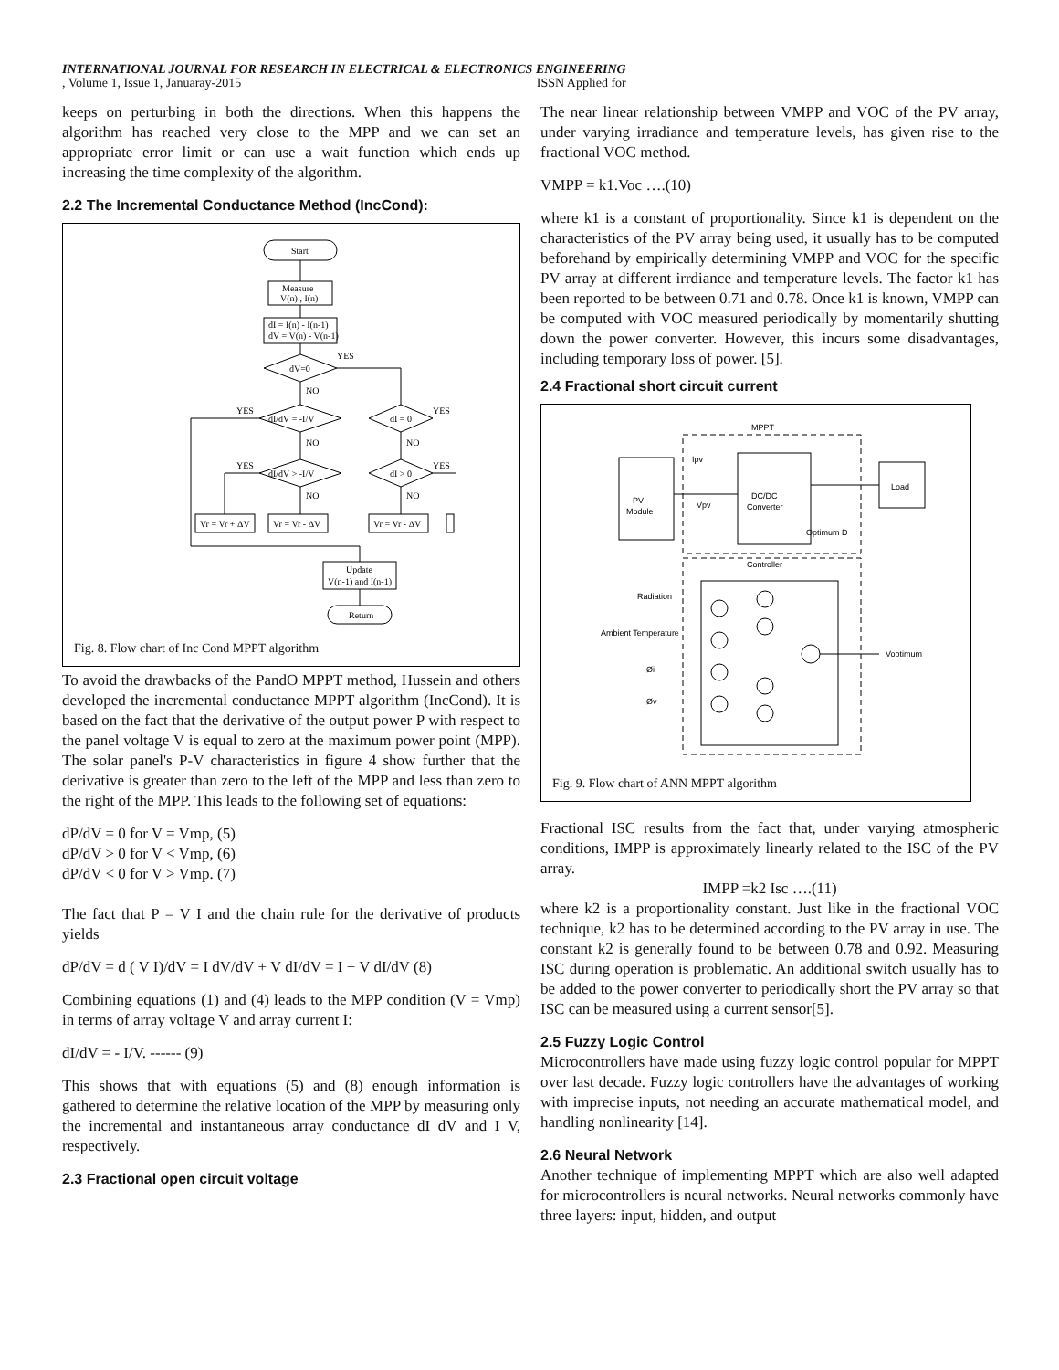INTERNATIONAL JOURNAL FOR RESEARCH IN ELECTRICAL & ELECTRONICS ENGINEERING
, Volume 1, Issue 1, Januaray-2015 ISSN Applied for
keeps on perturbing in both the directions. When this happens the algorithm has reached very close to the MPP and we can set an appropriate error limit or can use a wait function which ends up increasing the time complexity of the algorithm.
2.2 The Incremental Conductance Method (IncCond):
Start
Measure
V(n) , I(n)
dI = I(n) - I(n-1)
dV = V(n) - V(n-1)
dV=0
dI/dV = -I/V
dI = 0
dI/dV > -I/V
dI > 0
Vr = Vr + ΔV
Vr = Vr - ΔV
Vr = Vr - ΔV
Update
V(n-1) and I(n-1)
Return
YES
NO
YES
YES
NO
NO
YES
YES
NO
NO
Fig. 8. Flow chart of Inc Cond MPPT algorithm
To avoid the drawbacks of the PandO MPPT method, Hussein and others developed the incremental conductance MPPT algorithm (IncCond). It is based on the fact that the derivative of the output power P with respect to the panel voltage V is equal to zero at the maximum power point (MPP). The solar panel's P-V characteristics in figure 4 show further that the derivative is greater than zero to the left of the MPP and less than zero to the right of the MPP. This leads to the following set of equations:
dP/dV = 0 for V = Vmp, (5)
dP/dV > 0 for V < Vmp, (6)
dP/dV < 0 for V > Vmp. (7)
The fact that P = V I and the chain rule for the derivative of products yields
dP/dV = d ( V I)/dV = I dV/dV + V dI/dV = I + V dI/dV (8)
Combining equations (1) and (4) leads to the MPP condition (V = Vmp) in terms of array voltage V and array current I:
dI/dV = - I/V. ------ (9)
This shows that with equations (5) and (8) enough information is gathered to determine the relative location of the MPP by measuring only the incremental and instantaneous array conductance dI dV and I V, respectively.
2.3 Fractional open circuit voltage
The near linear relationship between VMPP and VOC of the PV array, under varying irradiance and temperature levels, has given rise to the fractional VOC method.
VMPP = k1.Voc ….(10)
where k1 is a constant of proportionality. Since k1 is dependent on the characteristics of the PV array being used, it usually has to be computed beforehand by empirically determining VMPP and VOC for the specific PV array at different irrdiance and temperature levels. The factor k1 has been reported to be between 0.71 and 0.78. Once k1 is known, VMPP can be computed with VOC measured periodically by momentarily shutting down the power converter. However, this incurs some disadvantages, including temporary loss of power. [5].
2.4 Fractional short circuit current
PV
Module
DC/DC
Converter
Load
MPPT
Ipv
Vpv
Optimum D
Controller
Radiation
Ambient Temperature
Øi
Øv
Voptimum
Fig. 9. Flow chart of ANN MPPT algorithm
Fractional ISC results from the fact that, under varying atmospheric conditions, IMPP is approximately linearly related to the ISC of the PV array.
IMPP =k2 Isc ….(11)
where k2 is a proportionality constant. Just like in the fractional VOC technique, k2 has to be determined according to the PV array in use. The constant k2 is generally found to be between 0.78 and 0.92. Measuring ISC during operation is problematic. An additional switch usually has to be added to the power converter to periodically short the PV array so that ISC can be measured using a current sensor[5].
2.5 Fuzzy Logic Control
Microcontrollers have made using fuzzy logic control popular for MPPT over last decade. Fuzzy logic controllers have the advantages of working with imprecise inputs, not needing an accurate mathematical model, and handling nonlinearity [14].
2.6 Neural Network
Another technique of implementing MPPT which are also well adapted for microcontrollers is neural networks. Neural networks commonly have three layers: input, hidden, and output